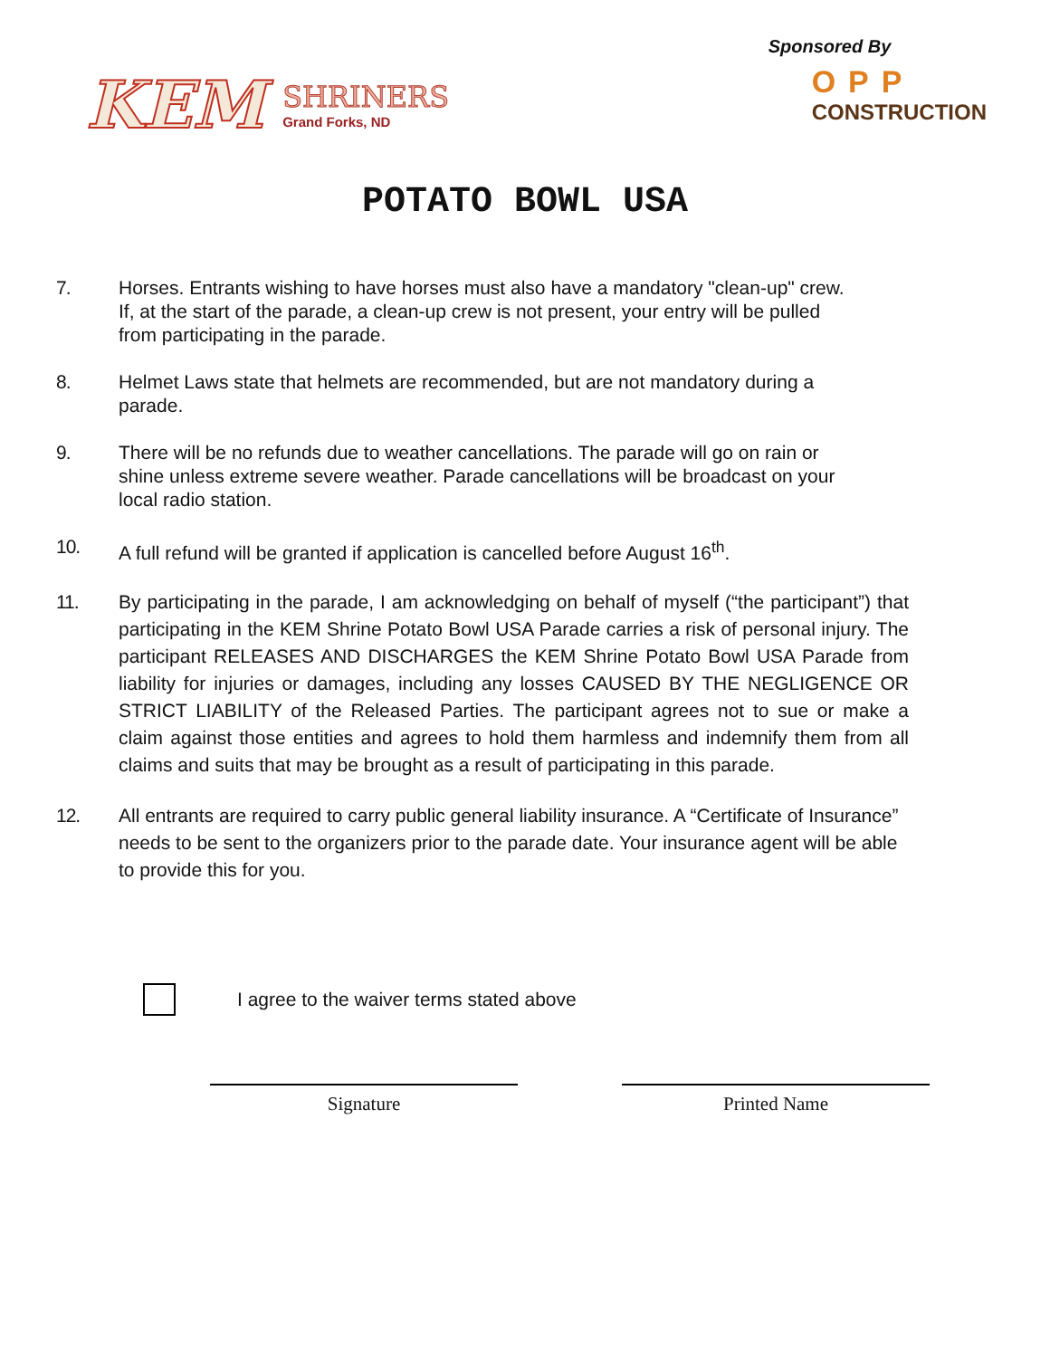KEM
SHRINERS
Grand Forks, ND
Sponsored By
OPP
CONSTRUCTION
POTATO BOWL USA
7. Horses. Entrants wishing to have horses must also have a mandatory "clean-up" crew. If, at the start of the parade, a clean-up crew is not present, your entry will be pulled from participating in the parade.
8. Helmet Laws state that helmets are recommended, but are not mandatory during a parade.
9. There will be no refunds due to weather cancellations. The parade will go on rain or shine unless extreme severe weather. Parade cancellations will be broadcast on your local radio station.
10. A full refund will be granted if application is cancelled before August 16<sup>th</sup>.
11. By participating in the parade, I am acknowledging on behalf of myself (“the participant”) that participating in the KEM Shrine Potato Bowl USA Parade carries a risk of personal injury. The participant RELEASES AND DISCHARGES the KEM Shrine Potato Bowl USA Parade from liability for injuries or damages, including any losses CAUSED BY THE NEGLIGENCE OR STRICT LIABILITY of the Released Parties. The participant agrees not to sue or make a claim against those entities and agrees to hold them harmless and indemnify them from all claims and suits that may be brought as a result of participating in this parade.
12. All entrants are required to carry public general liability insurance. A “Certificate of Insurance” needs to be sent to the organizers prior to the parade date. Your insurance agent will be able to provide this for you.
I agree to the waiver terms stated above
Signature Printed Name